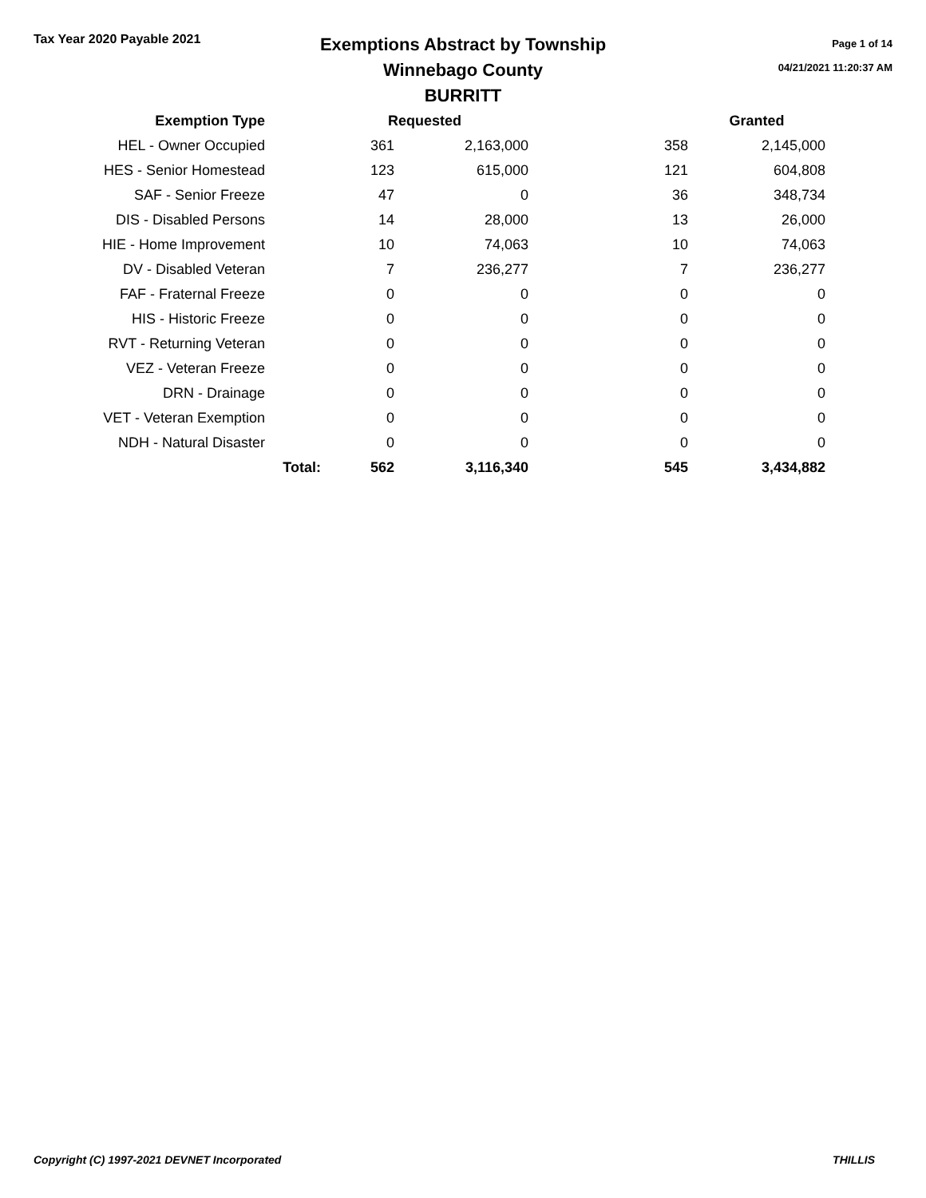Tax Year 2020 Payable 2021
Exemptions Abstract by Township
Winnebago County
BURRITT
Page 1 of 14
04/21/2021 11:20:37 AM
| Exemption Type | | Requested | | | Granted | |
| --- | --- | --- | --- | --- | --- | --- |
| HEL - Owner Occupied | | 361 | 2,163,000 | 358 | | 2,145,000 |
| HES - Senior Homestead | | 123 | 615,000 | 121 | | 604,808 |
| SAF - Senior Freeze | | 47 | 0 | 36 | | 348,734 |
| DIS - Disabled Persons | | 14 | 28,000 | 13 | | 26,000 |
| HIE - Home Improvement | | 10 | 74,063 | 10 | | 74,063 |
| DV - Disabled Veteran | | 7 | 236,277 | 7 | | 236,277 |
| FAF - Fraternal Freeze | | 0 | 0 | 0 | | 0 |
| HIS - Historic Freeze | | 0 | 0 | 0 | | 0 |
| RVT - Returning Veteran | | 0 | 0 | 0 | | 0 |
| VEZ - Veteran Freeze | | 0 | 0 | 0 | | 0 |
| DRN - Drainage | | 0 | 0 | 0 | | 0 |
| VET - Veteran Exemption | | 0 | 0 | 0 | | 0 |
| NDH - Natural Disaster | | 0 | 0 | 0 | | 0 |
| | Total: | 562 | 3,116,340 | 545 | | 3,434,882 |
Copyright (C) 1997-2021 DEVNET Incorporated THILLIS